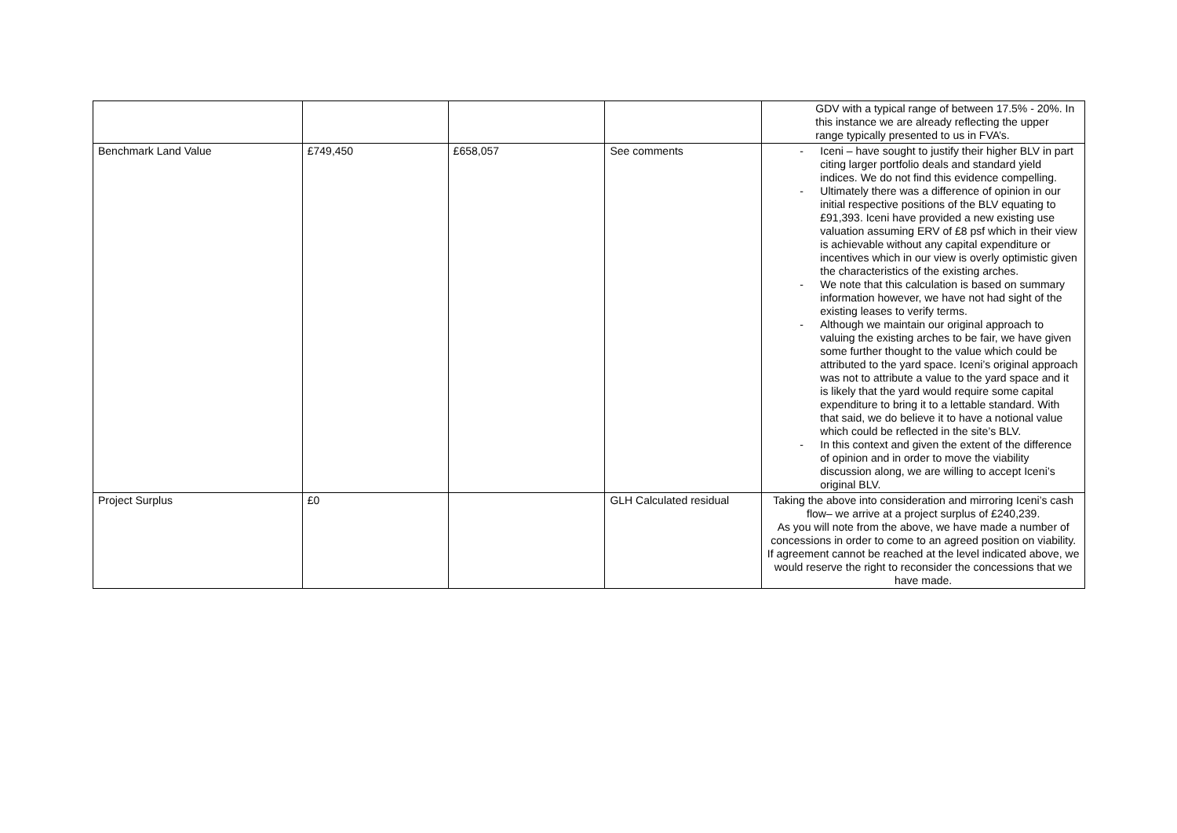| | | | | GDV with a typical range of between 17.5% - 20%. In this instance we are already reflecting the upper range typically presented to us in FVA’s. |
| Benchmark Land Value | £749,450 | £658,057 | See comments | - Iceni – have sought to justify their higher BLV in part citing larger portfolio deals and standard yield indices. We do not find this evidence compelling. - Ultimately there was a difference of opinion in our initial respective positions of the BLV equating to £91,393. Iceni have provided a new existing use valuation assuming ERV of £8 psf which in their view is achievable without any capital expenditure or incentives which in our view is overly optimistic given the characteristics of the existing arches. - We note that this calculation is based on summary information however, we have not had sight of the existing leases to verify terms. - Although we maintain our original approach to valuing the existing arches to be fair, we have given some further thought to the value which could be attributed to the yard space. Iceni’s original approach was not to attribute a value to the yard space and it is likely that the yard would require some capital expenditure to bring it to a lettable standard. With that said, we do believe it to have a notional value which could be reflected in the site’s BLV. - In this context and given the extent of the difference of opinion and in order to move the viability discussion along, we are willing to accept Iceni’s original BLV. |
| Project Surplus | £0 | | GLH Calculated residual | Taking the above into consideration and mirroring Iceni’s cash flow– we arrive at a project surplus of £240,239. As you will note from the above, we have made a number of concessions in order to come to an agreed position on viability. If agreement cannot be reached at the level indicated above, we would reserve the right to reconsider the concessions that we have made. |